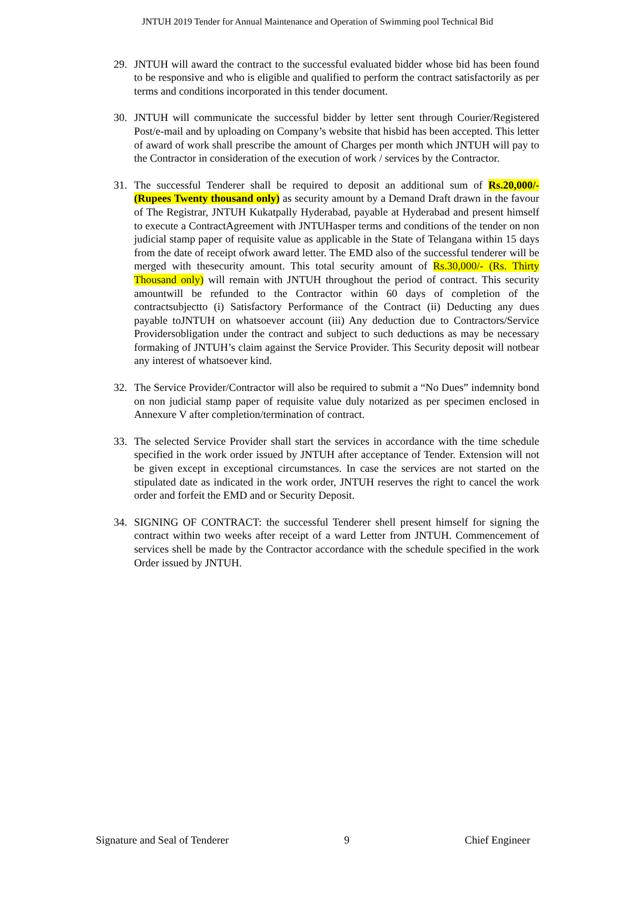JNTUH 2019 Tender for Annual Maintenance and Operation of Swimming pool Technical Bid
29. JNTUH will award the contract to the successful evaluated bidder whose bid has been found to be responsive and who is eligible and qualified to perform the contract satisfactorily as per terms and conditions incorporated in this tender document.
30. JNTUH will communicate the successful bidder by letter sent through Courier/Registered Post/e-mail and by uploading on Company’s website that hisbid has been accepted. This letter of award of work shall prescribe the amount of Charges per month which JNTUH will pay to the Contractor in consideration of the execution of work / services by the Contractor.
31. The successful Tenderer shall be required to deposit an additional sum of Rs.20,000/- (Rupees Twenty thousand only) as security amount by a Demand Draft drawn in the favour of The Registrar, JNTUH Kukatpally Hyderabad, payable at Hyderabad and present himself to execute a ContractAgreement with JNTUHasper terms and conditions of the tender on non judicial stamp paper of requisite value as applicable in the State of Telangana within 15 days from the date of receipt ofwork award letter. The EMD also of the successful tenderer will be merged with thesecurity amount. This total security amount of Rs.30,000/- (Rs. Thirty Thousand only) will remain with JNTUH throughout the period of contract. This security amountwill be refunded to the Contractor within 60 days of completion of the contractsubjectto (i) Satisfactory Performance of the Contract (ii) Deducting any dues payable toJNTUH on whatsoever account (iii) Any deduction due to Contractors/Service Providersobligation under the contract and subject to such deductions as may be necessary formaking of JNTUH’s claim against the Service Provider. This Security deposit will notbear any interest of whatsoever kind.
32. The Service Provider/Contractor will also be required to submit a “No Dues” indemnity bond on non judicial stamp paper of requisite value duly notarized as per specimen enclosed in Annexure V after completion/termination of contract.
33. The selected Service Provider shall start the services in accordance with the time schedule specified in the work order issued by JNTUH after acceptance of Tender. Extension will not be given except in exceptional circumstances. In case the services are not started on the stipulated date as indicated in the work order, JNTUH reserves the right to cancel the work order and forfeit the EMD and or Security Deposit.
34. SIGNING OF CONTRACT: the successful Tenderer shell present himself for signing the contract within two weeks after receipt of a ward Letter from JNTUH. Commencement of services shell be made by the Contractor accordance with the schedule specified in the work Order issued by JNTUH.
Signature and Seal of Tenderer 9 Chief Engineer